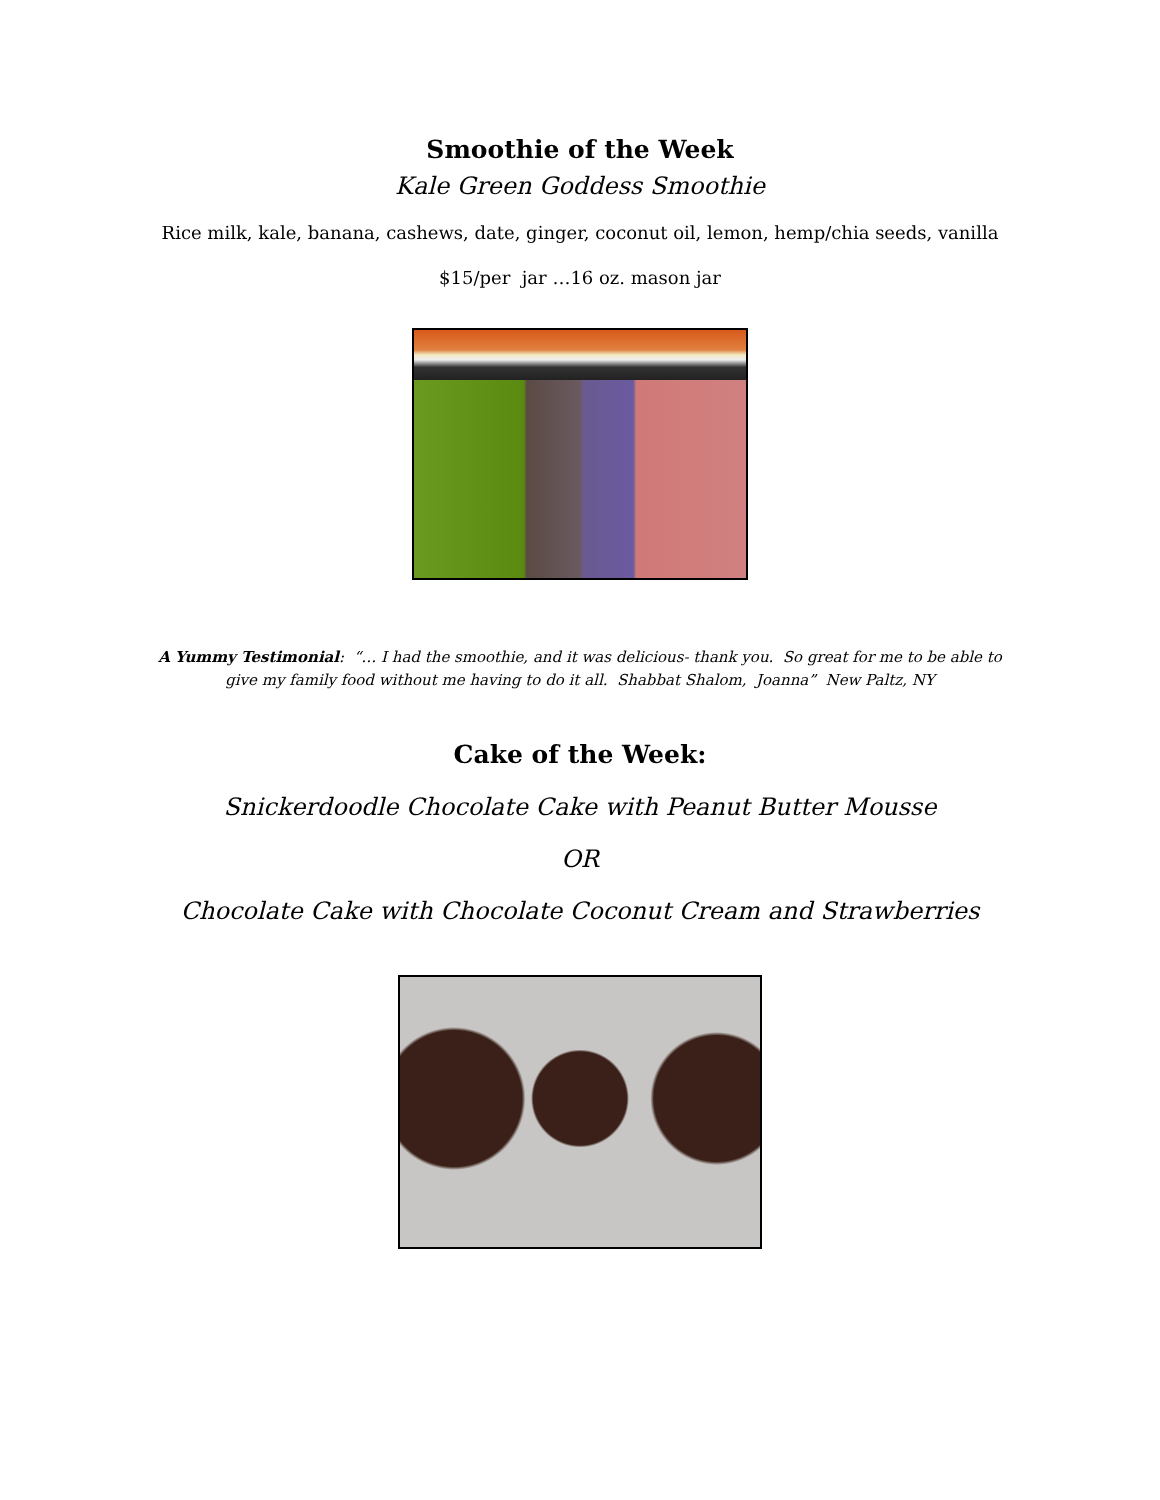Smoothie of the Week
Kale Green Goddess Smoothie
Rice milk, kale, banana, cashews, date, ginger, coconut oil, lemon, hemp/chia seeds, vanilla
$15/per jar …16 oz. mason jar
A Yummy Testimonial: “… I had the smoothie, and it was delicious- thank you. So great for me to be able to
give my family food without me having to do it all. Shabbat Shalom, Joanna” New Paltz, NY
Cake of the Week:
Snickerdoodle Chocolate Cake with Peanut Butter Mousse
OR
Chocolate Cake with Chocolate Coconut Cream and Strawberries